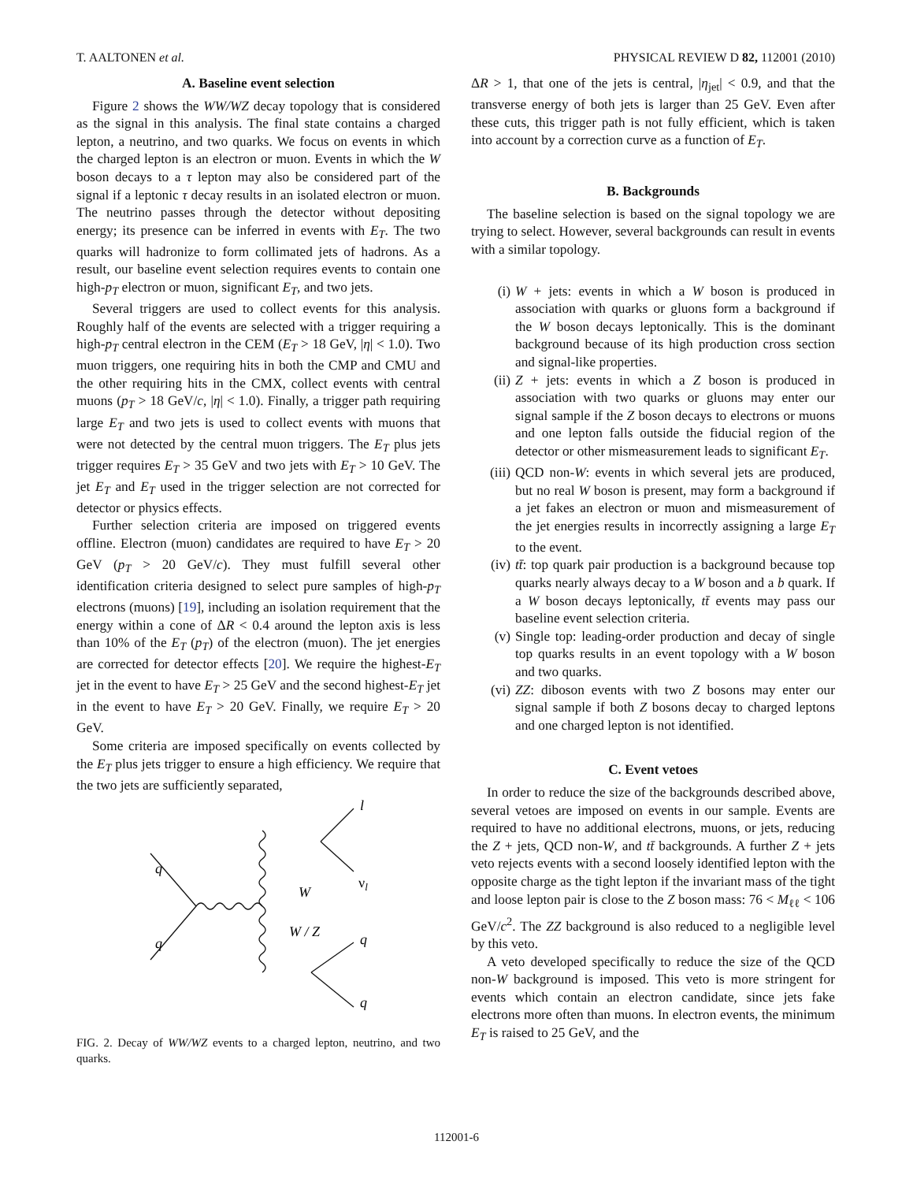T. AALTONEN et al. PHYSICAL REVIEW D 82, 112001 (2010)
A. Baseline event selection
Figure 2 shows the WW/WZ decay topology that is considered as the signal in this analysis. The final state contains a charged lepton, a neutrino, and two quarks. We focus on events in which the charged lepton is an electron or muon. Events in which the W boson decays to a τ lepton may also be considered part of the signal if a leptonic τ decay results in an isolated electron or muon. The neutrino passes through the detector without depositing energy; its presence can be inferred in events with E<sub>T</sub>. The two quarks will hadronize to form collimated jets of hadrons. As a result, our baseline event selection requires events to contain one high-p<sub>T</sub> electron or muon, significant E<sub>T</sub>, and two jets.
Several triggers are used to collect events for this analysis. Roughly half of the events are selected with a trigger requiring a high-p<sub>T</sub> central electron in the CEM (E<sub>T</sub> > 18 GeV, |η| < 1.0). Two muon triggers, one requiring hits in both the CMP and CMU and the other requiring hits in the CMX, collect events with central muons (p<sub>T</sub> > 18 GeV/c, |η| < 1.0). Finally, a trigger path requiring large E<sub>T</sub> and two jets is used to collect events with muons that were not detected by the central muon triggers. The E<sub>T</sub> plus jets trigger requires E<sub>T</sub> > 35 GeV and two jets with E<sub>T</sub> > 10 GeV. The jet E<sub>T</sub> and E<sub>T</sub> used in the trigger selection are not corrected for detector or physics effects.
Further selection criteria are imposed on triggered events offline. Electron (muon) candidates are required to have E<sub>T</sub> > 20 GeV (p<sub>T</sub> > 20 GeV/c). They must fulfill several other identification criteria designed to select pure samples of high-p<sub>T</sub> electrons (muons) [19], including an isolation requirement that the energy within a cone of ΔR < 0.4 around the lepton axis is less than 10% of the E<sub>T</sub> (p<sub>T</sub>) of the electron (muon). The jet energies are corrected for detector effects [20]. We require the highest-E<sub>T</sub> jet in the event to have E<sub>T</sub> > 25 GeV and the second highest-E<sub>T</sub> jet in the event to have E<sub>T</sub> > 20 GeV. Finally, we require E<sub>T</sub> > 20 GeV.
Some criteria are imposed specifically on events collected by the E<sub>T</sub> plus jets trigger to ensure a high efficiency. We require that the two jets are sufficiently separated,
q
q
W
W / Z
l
νl
q
q
FIG. 2. Decay of WW/WZ events to a charged lepton, neutrino, and two quarks.
ΔR > 1, that one of the jets is central, |η<sub>jet</sub>| < 0.9, and that the transverse energy of both jets is larger than 25 GeV. Even after these cuts, this trigger path is not fully efficient, which is taken into account by a correction curve as a function of E<sub>T</sub>.
B. Backgrounds
The baseline selection is based on the signal topology we are trying to select. However, several backgrounds can result in events with a similar topology.
(i) W + jets: events in which a W boson is produced in association with quarks or gluons form a background if the W boson decays leptonically. This is the dominant background because of its high production cross section and signal-like properties.
(ii) Z + jets: events in which a Z boson is produced in association with two quarks or gluons may enter our signal sample if the Z boson decays to electrons or muons and one lepton falls outside the fiducial region of the detector or other mismeasurement leads to significant E<sub>T</sub>.
(iii) QCD non-W: events in which several jets are produced, but no real W boson is present, may form a background if a jet fakes an electron or muon and mismeasurement of the jet energies results in incorrectly assigning a large E<sub>T</sub> to the event.
(iv) tt̄: top quark pair production is a background because top quarks nearly always decay to a W boson and a b quark. If a W boson decays leptonically, tt̄ events may pass our baseline event selection criteria.
(v) Single top: leading-order production and decay of single top quarks results in an event topology with a W boson and two quarks.
(vi) ZZ: diboson events with two Z bosons may enter our signal sample if both Z bosons decay to charged leptons and one charged lepton is not identified.
C. Event vetoes
In order to reduce the size of the backgrounds described above, several vetoes are imposed on events in our sample. Events are required to have no additional electrons, muons, or jets, reducing the Z + jets, QCD non-W, and tt̄ backgrounds. A further Z + jets veto rejects events with a second loosely identified lepton with the opposite charge as the tight lepton if the invariant mass of the tight and loose lepton pair is close to the Z boson mass: 76 < M<sub>ℓℓ</sub> < 106 GeV/c<sup>2</sup>. The ZZ background is also reduced to a negligible level by this veto.
A veto developed specifically to reduce the size of the QCD non-W background is imposed. This veto is more stringent for events which contain an electron candidate, since jets fake electrons more often than muons. In electron events, the minimum E<sub>T</sub> is raised to 25 GeV, and the
112001-6